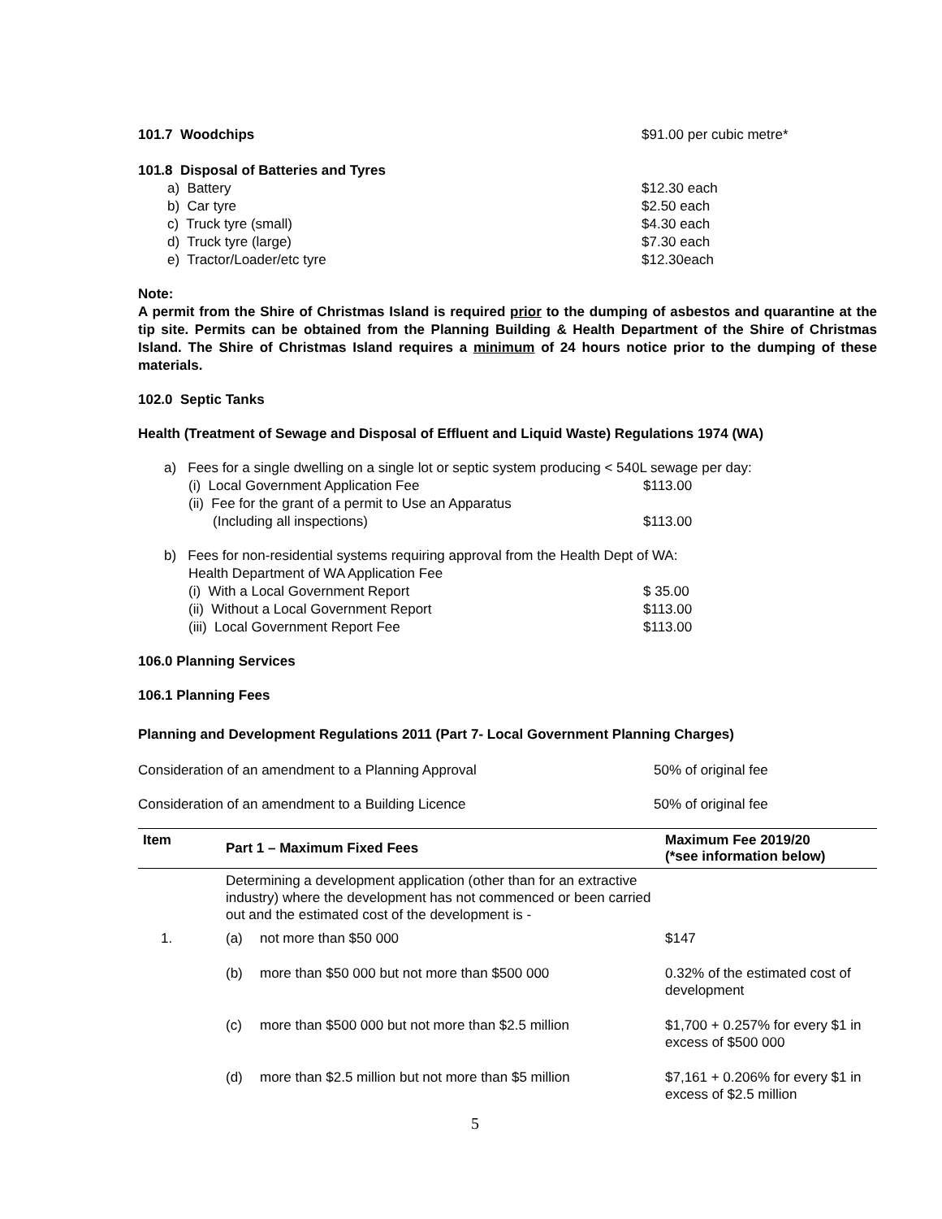101.7 Woodchips $91.00 per cubic metre*
101.8 Disposal of Batteries and Tyres
a) Battery $12.30 each
b) Car tyre $2.50 each
c) Truck tyre (small) $4.30 each
d) Truck tyre (large) $7.30 each
e) Tractor/Loader/etc tyre $12.30each
Note:
A permit from the Shire of Christmas Island is required prior to the dumping of asbestos and quarantine at the tip site. Permits can be obtained from the Planning Building & Health Department of the Shire of Christmas Island. The Shire of Christmas Island requires a minimum of 24 hours notice prior to the dumping of these materials.
102.0 Septic Tanks
Health (Treatment of Sewage and Disposal of Effluent and Liquid Waste) Regulations 1974 (WA)
a) Fees for a single dwelling on a single lot or septic system producing < 540L sewage per day:
(i) Local Government Application Fee
$113.00
(ii) Fee for the grant of a permit to Use an Apparatus
(Including all inspections) $113.00
b) Fees for non-residential systems requiring approval from the Health Dept of WA:
Health Department of WA Application Fee
(i) With a Local Government Report
$ 35.00
(ii) Without a Local Government Report
$113.00
(iii) Local Government Report Fee
$113.00
106.0 Planning Services
106.1 Planning Fees
Planning and Development Regulations 2011 (Part 7- Local Government Planning Charges)
Consideration of an amendment to a Planning Approval
50% of original fee
Consideration of an amendment to a Building Licence
50% of original fee
| Item | Part 1 – Maximum Fixed Fees | | Maximum Fee 2019/20 (*see information below) |
| --- | --- | --- | --- |
| | Determining a development application (other than for an extractive industry) where the development has not commenced or been carried out and the estimated cost of the development is - | | |
| 1. | (a) | not more than $50 000 | $147 |
| | (b) | more than $50 000 but not more than $500 000 | 0.32% of the estimated cost of development |
| | (c) | more than $500 000 but not more than $2.5 million | $1,700 + 0.257% for every $1 in excess of $500 000 |
| | (d) | more than $2.5 million but not more than $5 million | $7,161 + 0.206% for every $1 in excess of $2.5 million |
5